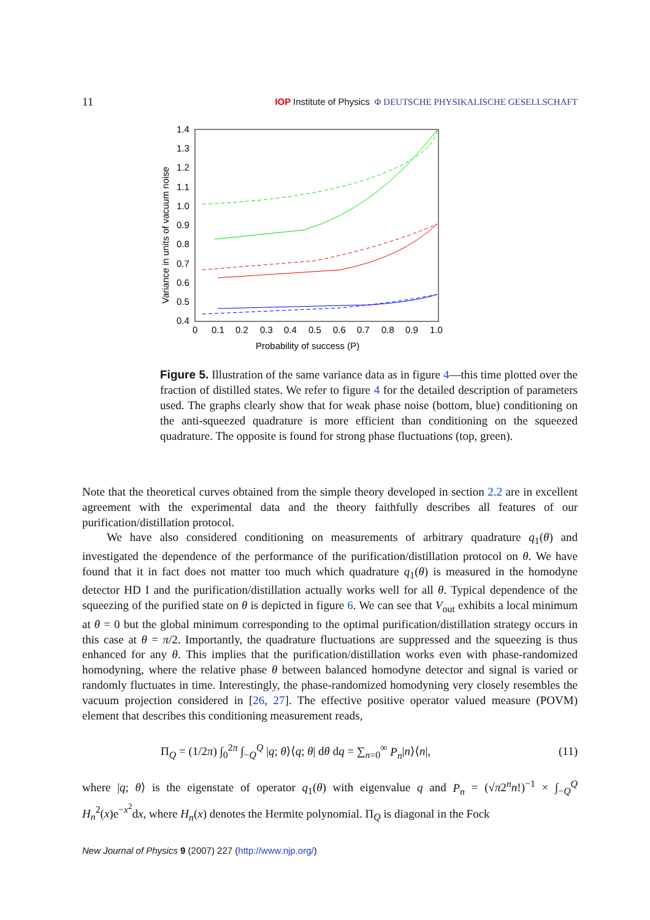11 IOP Institute of Physics Φ DEUTSCHE PHYSIKALISCHE GESELLSCHAFT
1.4
1.3
1.2
1.1
1.0
0.9
0.8
0.7
0.6
0.5
0.4
0
0.1
0.2
0.3
0.4
0.5
0.6
0.7
0.8
0.9
1.0
Probability of success (P)
Variance in units of vacuum noise
Figure 5. Illustration of the same variance data as in figure 4—this time plotted over the fraction of distilled states. We refer to figure 4 for the detailed description of parameters used. The graphs clearly show that for weak phase noise (bottom, blue) conditioning on the anti-squeezed quadrature is more efficient than conditioning on the squeezed quadrature. The opposite is found for strong phase fluctuations (top, green).
Note that the theoretical curves obtained from the simple theory developed in section 2.2 are in excellent agreement with the experimental data and the theory faithfully describes all features of our purification/distillation protocol.
We have also considered conditioning on measurements of arbitrary quadrature q<sub>1</sub>(θ) and investigated the dependence of the performance of the purification/distillation protocol on θ. We have found that it in fact does not matter too much which quadrature q<sub>1</sub>(θ) is measured in the homodyne detector HD I and the purification/distillation actually works well for all θ. Typical dependence of the squeezing of the purified state on θ is depicted in figure 6. We can see that V<sub>out</sub> exhibits a local minimum at θ = 0 but the global minimum corresponding to the optimal purification/distillation strategy occurs in this case at θ = π/2. Importantly, the quadrature fluctuations are suppressed and the squeezing is thus enhanced for any θ. This implies that the purification/distillation works even with phase-randomized homodyning, where the relative phase θ between balanced homodyne detector and signal is varied or randomly fluctuates in time. Interestingly, the phase-randomized homodyning very closely resembles the vacuum projection considered in [26, 27]. The effective positive operator valued measure (POVM) element that describes this conditioning measurement reads,
Π<sub>Q</sub> = (1/2π) ∫<sub>0</sub><sup>2π</sup> ∫<sub>−Q</sub><sup>Q</sup> |q; θ⟩⟨q; θ| dθ dq = ∑<sub>n=0</sub><sup>∞</sup> P<sub>n</sub>|n⟩⟨n|, (11)
where |q; θ⟩ is the eigenstate of operator q<sub>1</sub>(θ) with eigenvalue q and P<sub>n</sub> = (√π2<sup>n</sup>n!)<sup>−1</sup> × ∫<sub>−Q</sub><sup>Q</sup> H<sub>n</sub><sup>2</sup>(x)e<sup>−x<sup>2</sup></sup>dx, where H<sub>n</sub>(x) denotes the Hermite polynomial. Π<sub>Q</sub> is diagonal in the Fock
New Journal of Physics 9 (2007) 227 (http://www.njp.org/)